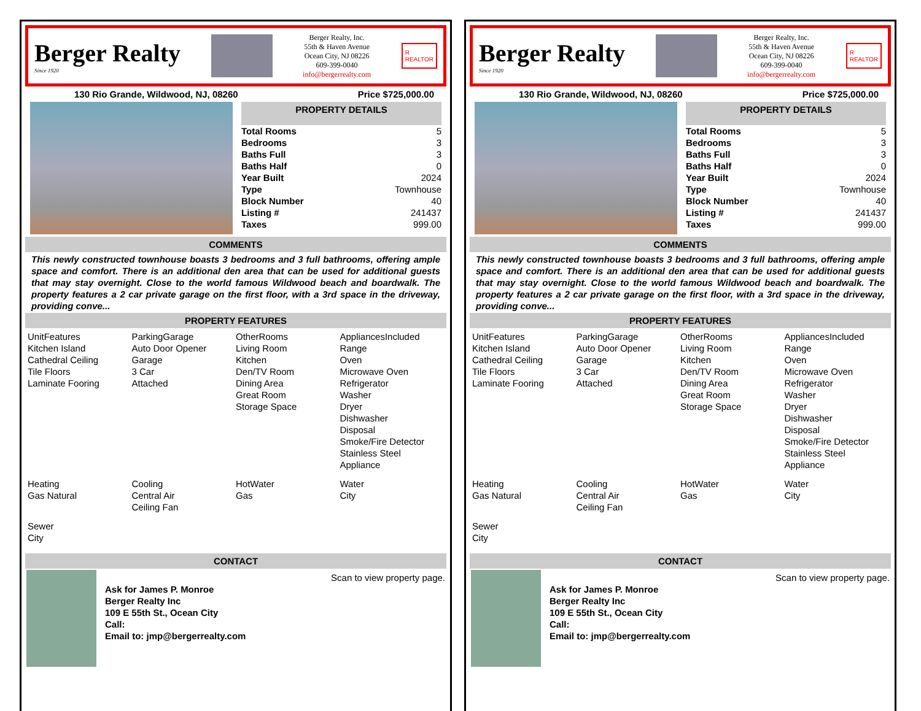Berger Realty
Since 1920
Berger Realty, Inc.
55th & Haven Avenue
Ocean City, NJ 08226
609-399-0040
info@bergerrealty.com
R
REALTOR
130 Rio Grande, Wildwood, NJ, 08260 Price $725,000.00
PROPERTY DETAILS
| Total Rooms | 5 |
| Bedrooms | 3 |
| Baths Full | 3 |
| Baths Half | 0 |
| Year Built | 2024 |
| Type | Townhouse |
| Block Number | 40 |
| Listing # | 241437 |
| Taxes | 999.00 |
COMMENTS
This newly constructed townhouse boasts 3 bedrooms and 3 full bathrooms, offering ample space and comfort. There is an additional den area that can be used for additional guests that may stay overnight. Close to the world famous Wildwood beach and boardwalk. The property features a 2 car private garage on the first floor, with a 3rd space in the driveway, providing conve...
PROPERTY FEATURES
UnitFeatures
Kitchen Island
Cathedral Ceiling
Tile Floors
Laminate Fooring
ParkingGarage
Auto Door Opener
Garage
3 Car
Attached
OtherRooms
Living Room
Kitchen
Den/TV Room
Dining Area
Great Room
Storage Space
AppliancesIncluded
Range
Oven
Microwave Oven
Refrigerator
Washer
Dryer
Dishwasher
Disposal
Smoke/Fire Detector
Stainless Steel
Appliance
Heating
Gas Natural
Cooling
Central Air
Ceiling Fan
HotWater
Gas
Water
City
Sewer
City
CONTACT
Ask for James P. Monroe
Berger Realty Inc
109 E 55th St., Ocean City
Call:
Email to: jmp@bergerrealty.com
Scan to view property page.
Berger Realty
Since 1920
Berger Realty, Inc.
55th & Haven Avenue
Ocean City, NJ 08226
609-399-0040
info@bergerrealty.com
R
REALTOR
130 Rio Grande, Wildwood, NJ, 08260 Price $725,000.00
PROPERTY DETAILS
| Total Rooms | 5 |
| Bedrooms | 3 |
| Baths Full | 3 |
| Baths Half | 0 |
| Year Built | 2024 |
| Type | Townhouse |
| Block Number | 40 |
| Listing # | 241437 |
| Taxes | 999.00 |
COMMENTS
This newly constructed townhouse boasts 3 bedrooms and 3 full bathrooms, offering ample space and comfort. There is an additional den area that can be used for additional guests that may stay overnight. Close to the world famous Wildwood beach and boardwalk. The property features a 2 car private garage on the first floor, with a 3rd space in the driveway, providing conve...
PROPERTY FEATURES
UnitFeatures
Kitchen Island
Cathedral Ceiling
Tile Floors
Laminate Fooring
ParkingGarage
Auto Door Opener
Garage
3 Car
Attached
OtherRooms
Living Room
Kitchen
Den/TV Room
Dining Area
Great Room
Storage Space
AppliancesIncluded
Range
Oven
Microwave Oven
Refrigerator
Washer
Dryer
Dishwasher
Disposal
Smoke/Fire Detector
Stainless Steel
Appliance
Heating
Gas Natural
Cooling
Central Air
Ceiling Fan
HotWater
Gas
Water
City
Sewer
City
CONTACT
Ask for James P. Monroe
Berger Realty Inc
109 E 55th St., Ocean City
Call:
Email to: jmp@bergerrealty.com
Scan to view property page.